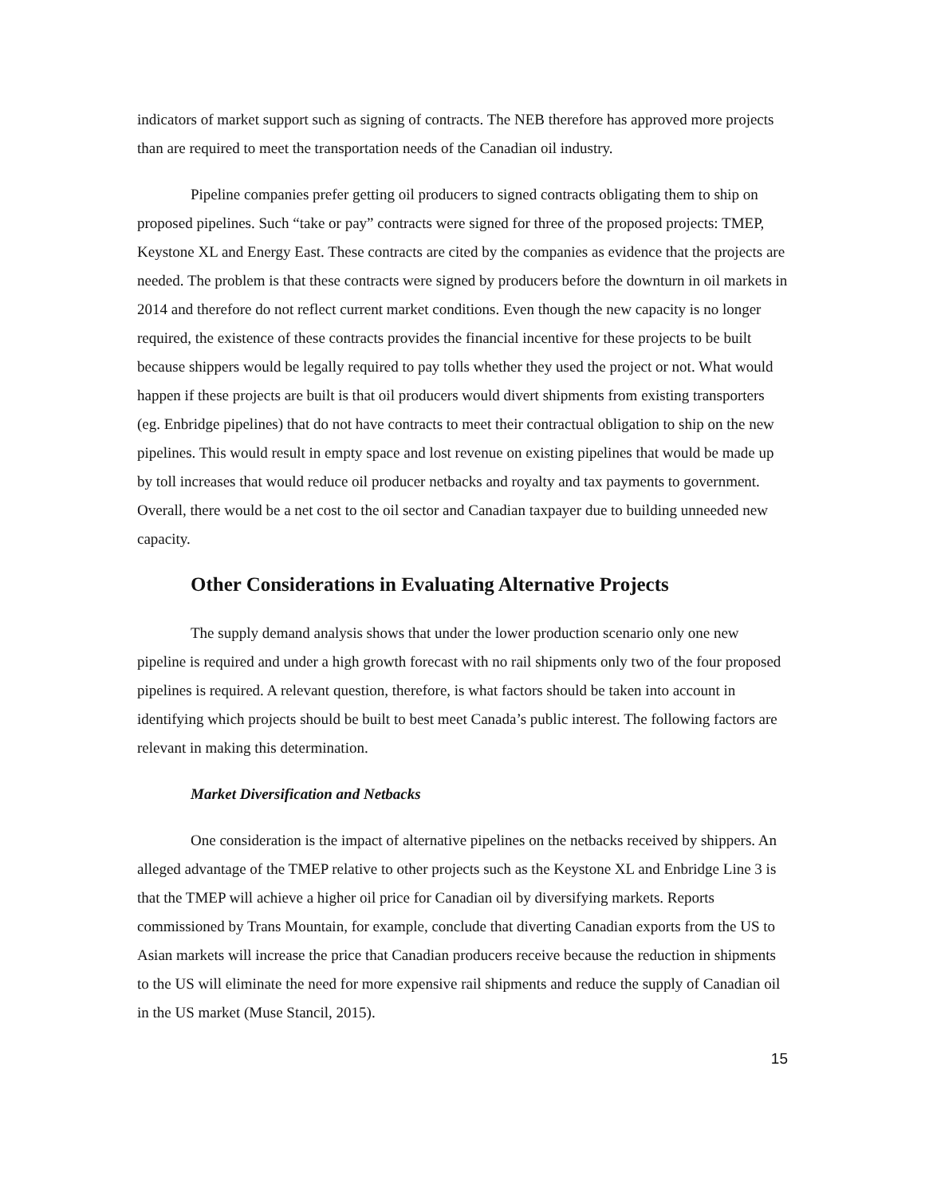indicators of market support such as signing of contracts. The NEB therefore has approved more projects than are required to meet the transportation needs of the Canadian oil industry.
Pipeline companies prefer getting oil producers to signed contracts obligating them to ship on proposed pipelines. Such “take or pay” contracts were signed for three of the proposed projects: TMEP, Keystone XL and Energy East. These contracts are cited by the companies as evidence that the projects are needed. The problem is that these contracts were signed by producers before the downturn in oil markets in 2014 and therefore do not reflect current market conditions. Even though the new capacity is no longer required, the existence of these contracts provides the financial incentive for these projects to be built because shippers would be legally required to pay tolls whether they used the project or not. What would happen if these projects are built is that oil producers would divert shipments from existing transporters (eg. Enbridge pipelines) that do not have contracts to meet their contractual obligation to ship on the new pipelines. This would result in empty space and lost revenue on existing pipelines that would be made up by toll increases that would reduce oil producer netbacks and royalty and tax payments to government. Overall, there would be a net cost to the oil sector and Canadian taxpayer due to building unneeded new capacity.
Other Considerations in Evaluating Alternative Projects
The supply demand analysis shows that under the lower production scenario only one new pipeline is required and under a high growth forecast with no rail shipments only two of the four proposed pipelines is required. A relevant question, therefore, is what factors should be taken into account in identifying which projects should be built to best meet Canada’s public interest. The following factors are relevant in making this determination.
Market Diversification and Netbacks
One consideration is the impact of alternative pipelines on the netbacks received by shippers. An alleged advantage of the TMEP relative to other projects such as the Keystone XL and Enbridge Line 3 is that the TMEP will achieve a higher oil price for Canadian oil by diversifying markets. Reports commissioned by Trans Mountain, for example, conclude that diverting Canadian exports from the US to Asian markets will increase the price that Canadian producers receive because the reduction in shipments to the US will eliminate the need for more expensive rail shipments and reduce the supply of Canadian oil in the US market (Muse Stancil, 2015).
15